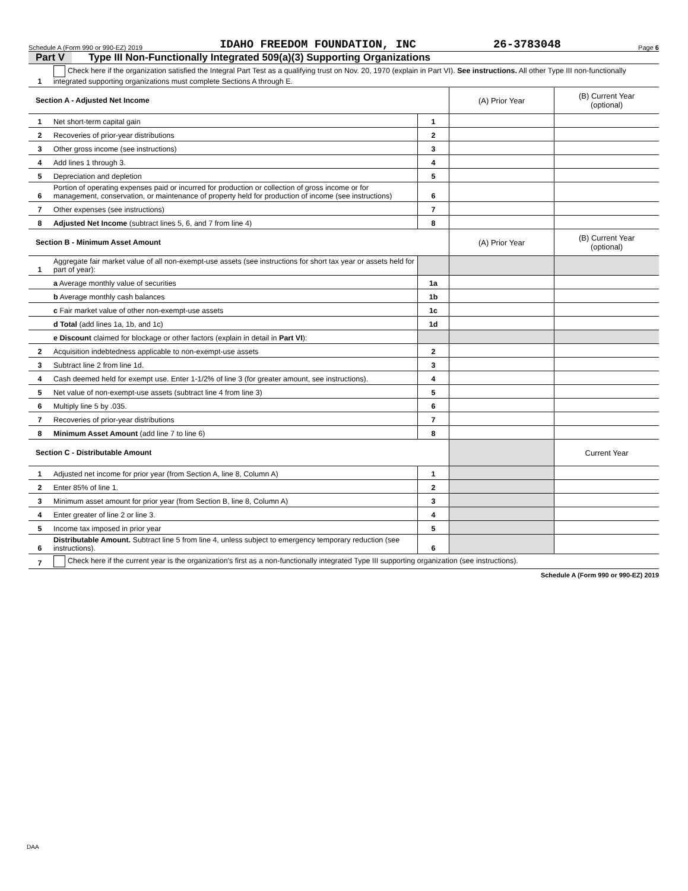Schedule A (Form 990 or 990-EZ) 2019 IDAHO FREEDOM FOUNDATION, INC 26-3783048 Page 6
Part V Type III Non-Functionally Integrated 509(a)(3) Supporting Organizations
| 1 | Check here if the organization satisfied the Integral Part Test as a qualifying trust on Nov. 20, 1970 (explain in Part VI). See instructions. All other Type III non-functionally integrated supporting organizations must complete Sections A through E. | | | |
| Section A - Adjusted Net Income | | | (A) Prior Year | (B) Current Year (optional) |
| 1 | Net short-term capital gain | 1 | | |
| 2 | Recoveries of prior-year distributions | 2 | | |
| 3 | Other gross income (see instructions) | 3 | | |
| 4 | Add lines 1 through 3. | 4 | | |
| 5 | Depreciation and depletion | 5 | | |
| 6 | Portion of operating expenses paid or incurred for production or collection of gross income or for management, conservation, or maintenance of property held for production of income (see instructions) | 6 | | |
| 7 | Other expenses (see instructions) | 7 | | |
| 8 | Adjusted Net Income (subtract lines 5, 6, and 7 from line 4) | 8 | | |
| Section B - Minimum Asset Amount | | | (A) Prior Year | (B) Current Year (optional) |
| 1 | Aggregate fair market value of all non-exempt-use assets (see instructions for short tax year or assets held for part of year): | | | |
| | a Average monthly value of securities | 1a | | |
| | b Average monthly cash balances | 1b | | |
| | c Fair market value of other non-exempt-use assets | 1c | | |
| | d Total (add lines 1a, 1b, and 1c) | 1d | | |
| | e Discount claimed for blockage or other factors (explain in detail in Part VI ): | | | |
| 2 | Acquisition indebtedness applicable to non-exempt-use assets | 2 | | |
| 3 | Subtract line 2 from line 1d. | 3 | | |
| 4 | Cash deemed held for exempt use. Enter 1-1/2% of line 3 (for greater amount, see instructions). | 4 | | |
| 5 | Net value of non-exempt-use assets (subtract line 4 from line 3) | 5 | | |
| 6 | Multiply line 5 by .035. | 6 | | |
| 7 | Recoveries of prior-year distributions | 7 | | |
| 8 | Minimum Asset Amount (add line 7 to line 6) | 8 | | |
| Section C - Distributable Amount | | | | Current Year |
| 1 | Adjusted net income for prior year (from Section A, line 8, Column A) | 1 | | |
| 2 | Enter 85% of line 1. | 2 | | |
| 3 | Minimum asset amount for prior year (from Section B, line 8, Column A) | 3 | | |
| 4 | Enter greater of line 2 or line 3. | 4 | | |
| 5 | Income tax imposed in prior year | 5 | | |
| 6 | Distributable Amount. Subtract line 5 from line 4, unless subject to emergency temporary reduction (see instructions). | 6 | | |
| 7 | Check here if the current year is the organization's first as a non-functionally integrated Type III supporting organization (see instructions). | | | |
Schedule A (Form 990 or 990-EZ) 2019
DAA